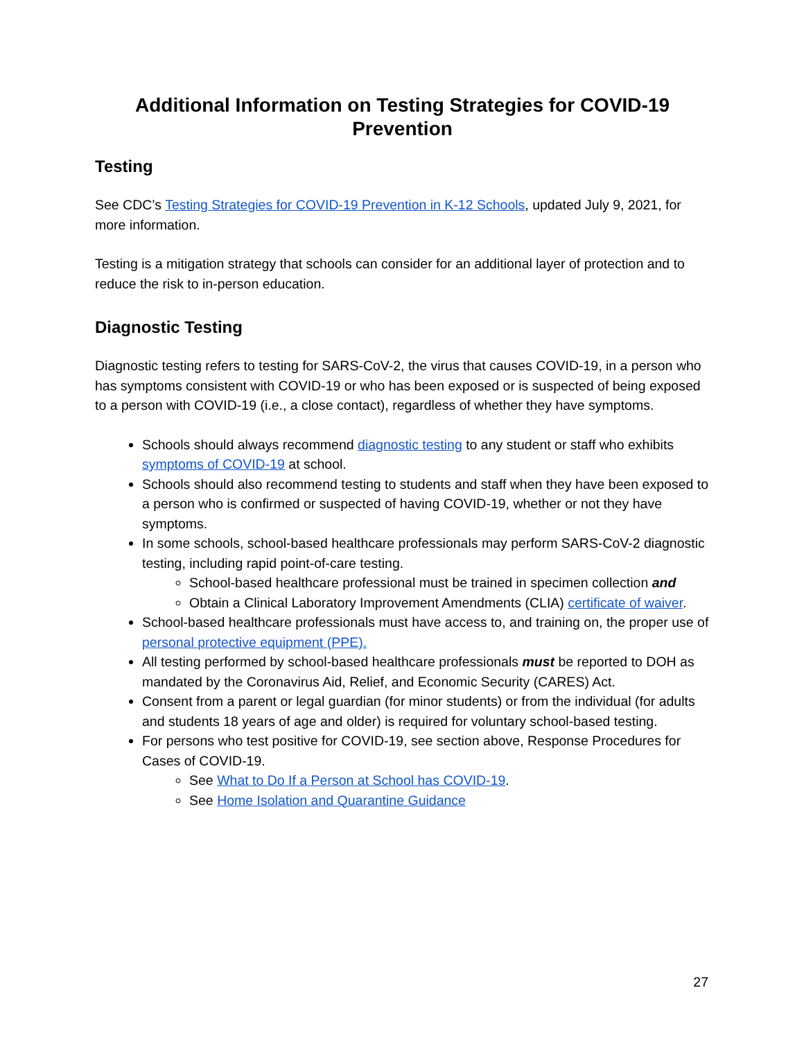Additional Information on Testing Strategies for COVID-19
Prevention
Testing
See CDC’s Testing Strategies for COVID-19 Prevention in K-12 Schools, updated July 9, 2021, for more information.
Testing is a mitigation strategy that schools can consider for an additional layer of protection and to reduce the risk to in-person education.
Diagnostic Testing
Diagnostic testing refers to testing for SARS-CoV-2, the virus that causes COVID-19, in a person who has symptoms consistent with COVID-19 or who has been exposed or is suspected of being exposed to a person with COVID-19 (i.e., a close contact), regardless of whether they have symptoms.
Schools should always recommend diagnostic testing to any student or staff who exhibits symptoms of COVID-19 at school.
Schools should also recommend testing to students and staff when they have been exposed to a person who is confirmed or suspected of having COVID-19, whether or not they have symptoms.
In some schools, school-based healthcare professionals may perform SARS-CoV-2 diagnostic testing, including rapid point-of-care testing.
School-based healthcare professional must be trained in specimen collection and
Obtain a Clinical Laboratory Improvement Amendments (CLIA) certificate of waiver.
School-based healthcare professionals must have access to, and training on, the proper use of personal protective equipment (PPE).
All testing performed by school-based healthcare professionals must be reported to DOH as mandated by the Coronavirus Aid, Relief, and Economic Security (CARES) Act.
Consent from a parent or legal guardian (for minor students) or from the individual (for adults and students 18 years of age and older) is required for voluntary school-based testing.
For persons who test positive for COVID-19, see section above, Response Procedures for Cases of COVID-19.
See What to Do If a Person at School has COVID-19.
See Home Isolation and Quarantine Guidance
27